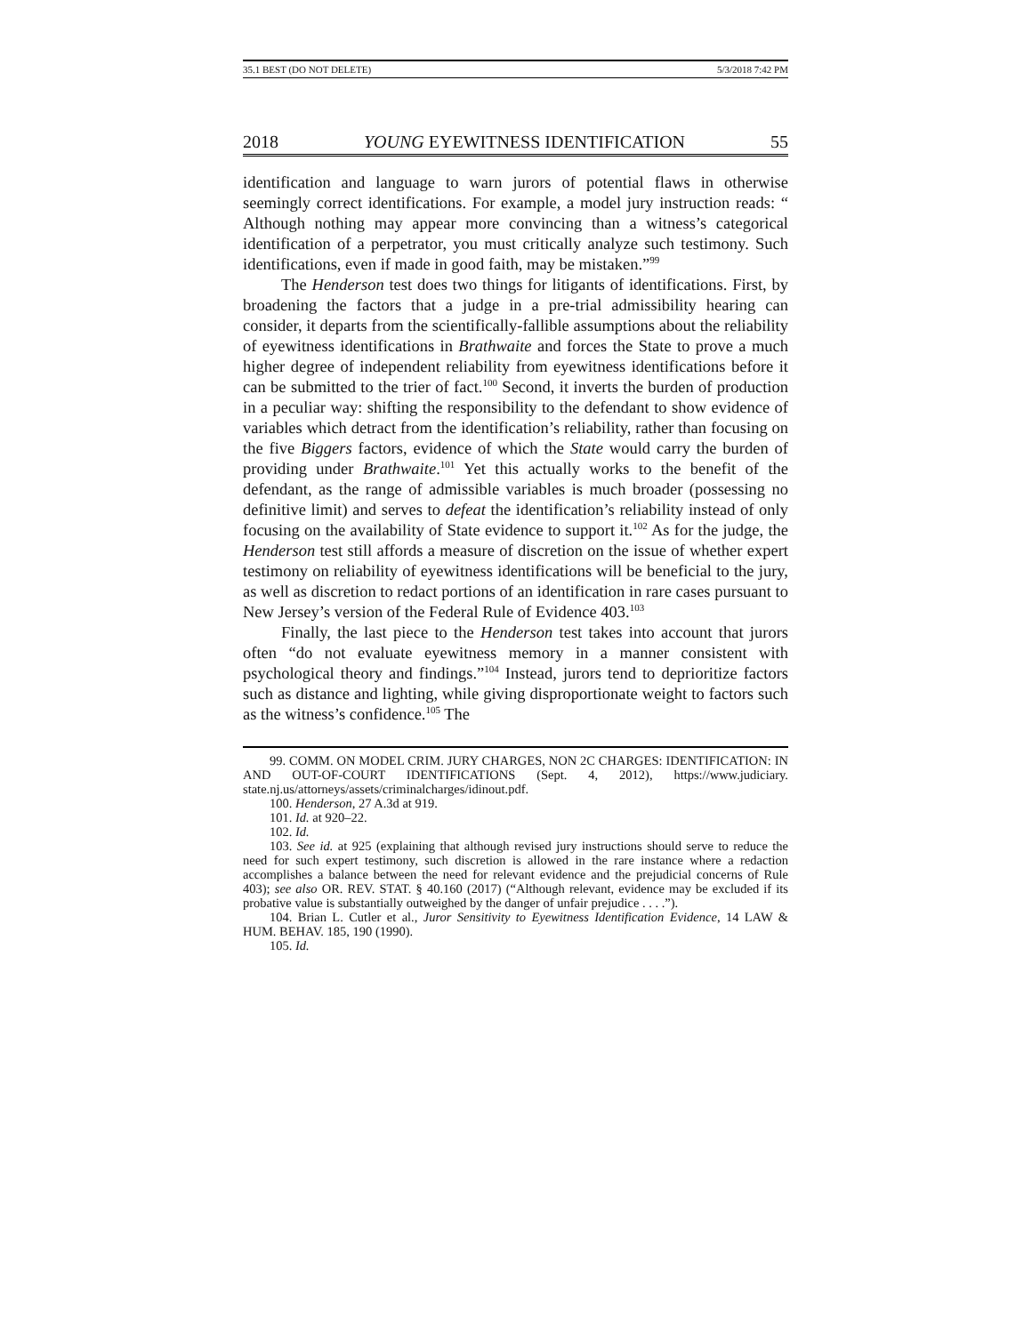35.1 BEST (DO NOT DELETE) 5/3/2018 7:42 PM
2018 YOUNG EYEWITNESS IDENTIFICATION 55
identification and language to warn jurors of potential flaws in otherwise seemingly correct identifications. For example, a model jury instruction reads: “ Although nothing may appear more convincing than a witness’s categorical identification of a perpetrator, you must critically analyze such testimony. Such identifications, even if made in good faith, may be mistaken.”<sup>99</sup>
The Henderson test does two things for litigants of identifications. First, by broadening the factors that a judge in a pre-trial admissibility hearing can consider, it departs from the scientifically-fallible assumptions about the reliability of eyewitness identifications in Brathwaite and forces the State to prove a much higher degree of independent reliability from eyewitness identifications before it can be submitted to the trier of fact.<sup>100</sup> Second, it inverts the burden of production in a peculiar way: shifting the responsibility to the defendant to show evidence of variables which detract from the identification’s reliability, rather than focusing on the five Biggers factors, evidence of which the State would carry the burden of providing under Brathwaite.<sup>101</sup> Yet this actually works to the benefit of the defendant, as the range of admissible variables is much broader (possessing no definitive limit) and serves to defeat the identification’s reliability instead of only focusing on the availability of State evidence to support it.<sup>102</sup> As for the judge, the Henderson test still affords a measure of discretion on the issue of whether expert testimony on reliability of eyewitness identifications will be beneficial to the jury, as well as discretion to redact portions of an identification in rare cases pursuant to New Jersey’s version of the Federal Rule of Evidence 403.<sup>103</sup>
Finally, the last piece to the Henderson test takes into account that jurors often “do not evaluate eyewitness memory in a manner consistent with psychological theory and findings.”<sup>104</sup> Instead, jurors tend to deprioritize factors such as distance and lighting, while giving disproportionate weight to factors such as the witness’s confidence.<sup>105</sup> The
99. COMM. ON MODEL CRIM. JURY CHARGES, NON 2C CHARGES: IDENTIFICATION: IN AND OUT-OF-COURT IDENTIFICATIONS (Sept. 4, 2012), https://www.judiciary. state.nj.us/attorneys/assets/criminalcharges/idinout.pdf.
100. Henderson, 27 A.3d at 919.
101. Id. at 920–22.
102. Id.
103. See id. at 925 (explaining that although revised jury instructions should serve to reduce the need for such expert testimony, such discretion is allowed in the rare instance where a redaction accomplishes a balance between the need for relevant evidence and the prejudicial concerns of Rule 403); see also OR. REV. STAT. § 40.160 (2017) (“Although relevant, evidence may be excluded if its probative value is substantially outweighed by the danger of unfair prejudice . . . .”).
104. Brian L. Cutler et al., Juror Sensitivity to Eyewitness Identification Evidence, 14 LAW & HUM. BEHAV. 185, 190 (1990).
105. Id.